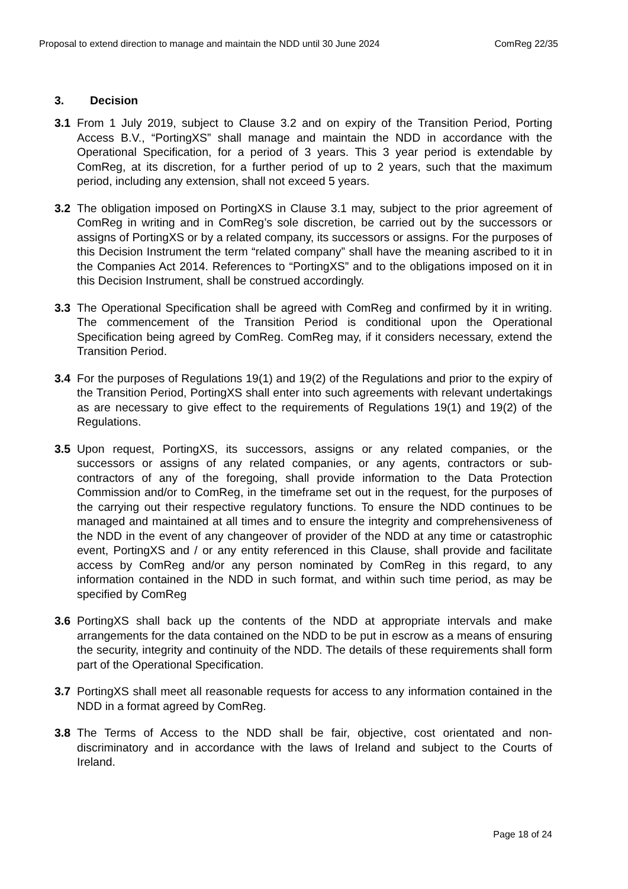Proposal to extend direction to manage and maintain the NDD until 30 June 2024 ComReg 22/35
3. Decision
3.1 From 1 July 2019, subject to Clause 3.2 and on expiry of the Transition Period, Porting Access B.V., “PortingXS” shall manage and maintain the NDD in accordance with the Operational Specification, for a period of 3 years. This 3 year period is extendable by ComReg, at its discretion, for a further period of up to 2 years, such that the maximum period, including any extension, shall not exceed 5 years.
3.2 The obligation imposed on PortingXS in Clause 3.1 may, subject to the prior agreement of ComReg in writing and in ComReg’s sole discretion, be carried out by the successors or assigns of PortingXS or by a related company, its successors or assigns. For the purposes of this Decision Instrument the term “related company” shall have the meaning ascribed to it in the Companies Act 2014. References to “PortingXS” and to the obligations imposed on it in this Decision Instrument, shall be construed accordingly.
3.3 The Operational Specification shall be agreed with ComReg and confirmed by it in writing. The commencement of the Transition Period is conditional upon the Operational Specification being agreed by ComReg. ComReg may, if it considers necessary, extend the Transition Period.
3.4 For the purposes of Regulations 19(1) and 19(2) of the Regulations and prior to the expiry of the Transition Period, PortingXS shall enter into such agreements with relevant undertakings as are necessary to give effect to the requirements of Regulations 19(1) and 19(2) of the Regulations.
3.5 Upon request, PortingXS, its successors, assigns or any related companies, or the successors or assigns of any related companies, or any agents, contractors or sub-contractors of any of the foregoing, shall provide information to the Data Protection Commission and/or to ComReg, in the timeframe set out in the request, for the purposes of the carrying out their respective regulatory functions. To ensure the NDD continues to be managed and maintained at all times and to ensure the integrity and comprehensiveness of the NDD in the event of any changeover of provider of the NDD at any time or catastrophic event, PortingXS and / or any entity referenced in this Clause, shall provide and facilitate access by ComReg and/or any person nominated by ComReg in this regard, to any information contained in the NDD in such format, and within such time period, as may be specified by ComReg
3.6 PortingXS shall back up the contents of the NDD at appropriate intervals and make arrangements for the data contained on the NDD to be put in escrow as a means of ensuring the security, integrity and continuity of the NDD. The details of these requirements shall form part of the Operational Specification.
3.7 PortingXS shall meet all reasonable requests for access to any information contained in the NDD in a format agreed by ComReg.
3.8 The Terms of Access to the NDD shall be fair, objective, cost orientated and non-discriminatory and in accordance with the laws of Ireland and subject to the Courts of Ireland.
Page 18 of 24